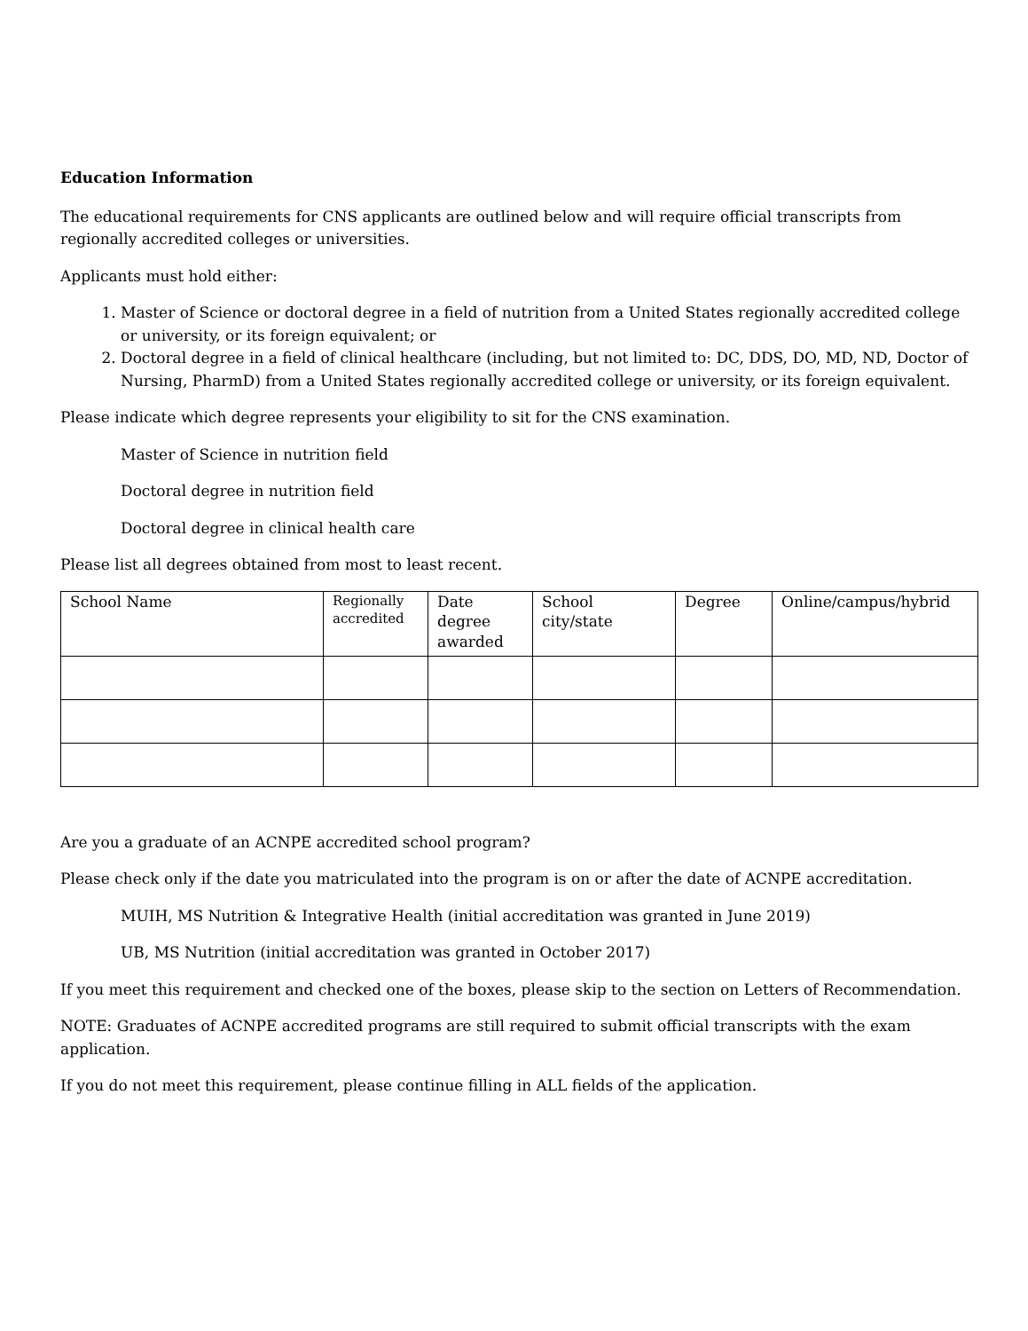Education Information
The educational requirements for CNS applicants are outlined below and will require official transcripts from regionally accredited colleges or universities.
Applicants must hold either:
1. Master of Science or doctoral degree in a field of nutrition from a United States regionally accredited college or university, or its foreign equivalent; or
2. Doctoral degree in a field of clinical healthcare (including, but not limited to: DC, DDS, DO, MD, ND, Doctor of Nursing, PharmD) from a United States regionally accredited college or university, or its foreign equivalent.
Please indicate which degree represents your eligibility to sit for the CNS examination.
Master of Science in nutrition field
Doctoral degree in nutrition field
Doctoral degree in clinical health care
Please list all degrees obtained from most to least recent.
| School Name | Regionally accredited | Date degree awarded | School city/state | Degree | Online/campus/hybrid |
Are you a graduate of an ACNPE accredited school program?
Please check only if the date you matriculated into the program is on or after the date of ACNPE accreditation.
MUIH, MS Nutrition & Integrative Health (initial accreditation was granted in June 2019)
UB, MS Nutrition (initial accreditation was granted in October 2017)
If you meet this requirement and checked one of the boxes, please skip to the section on Letters of Recommendation.
NOTE: Graduates of ACNPE accredited programs are still required to submit official transcripts with the exam application.
If you do not meet this requirement, please continue filling in ALL fields of the application.